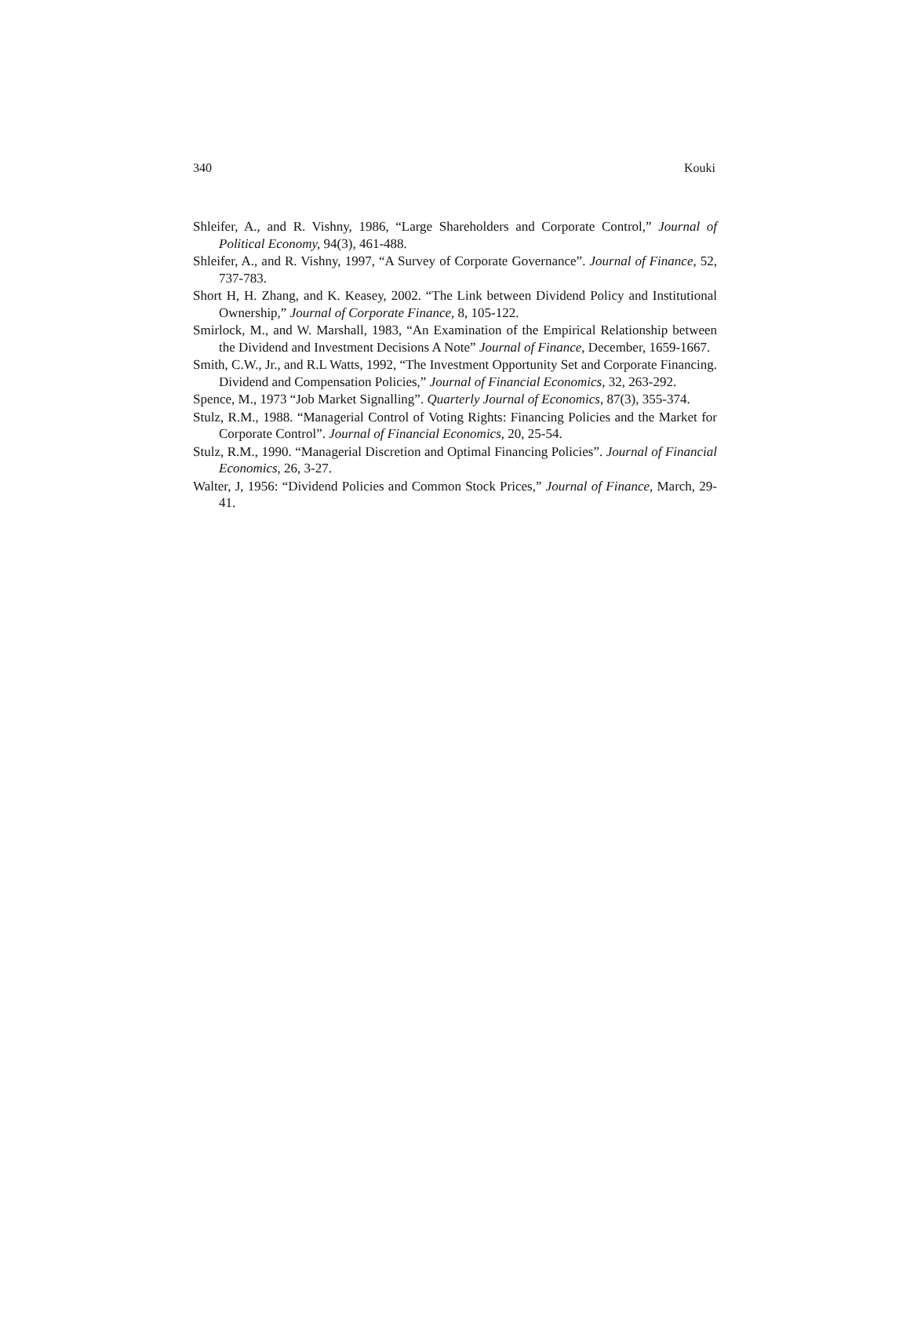340 Kouki
Shleifer, A., and R. Vishny, 1986, “Large Shareholders and Corporate Control,” Journal of Political Economy, 94(3), 461-488.
Shleifer, A., and R. Vishny, 1997, “A Survey of Corporate Governance”. Journal of Finance, 52, 737-783.
Short H, H. Zhang, and K. Keasey, 2002. “The Link between Dividend Policy and Institutional Ownership,” Journal of Corporate Finance, 8, 105-122.
Smirlock, M., and W. Marshall, 1983, “An Examination of the Empirical Relationship between the Dividend and Investment Decisions A Note” Journal of Finance, December, 1659-1667.
Smith, C.W., Jr., and R.L Watts, 1992, “The Investment Opportunity Set and Corporate Financing. Dividend and Compensation Policies,” Journal of Financial Economics, 32, 263-292.
Spence, M., 1973 “Job Market Signalling”. Quarterly Journal of Economics, 87(3), 355-374.
Stulz, R.M., 1988. “Managerial Control of Voting Rights: Financing Policies and the Market for Corporate Control”. Journal of Financial Economics, 20, 25-54.
Stulz, R.M., 1990. “Managerial Discretion and Optimal Financing Policies”. Journal of Financial Economics, 26, 3-27.
Walter, J, 1956: “Dividend Policies and Common Stock Prices,” Journal of Finance, March, 29-41.